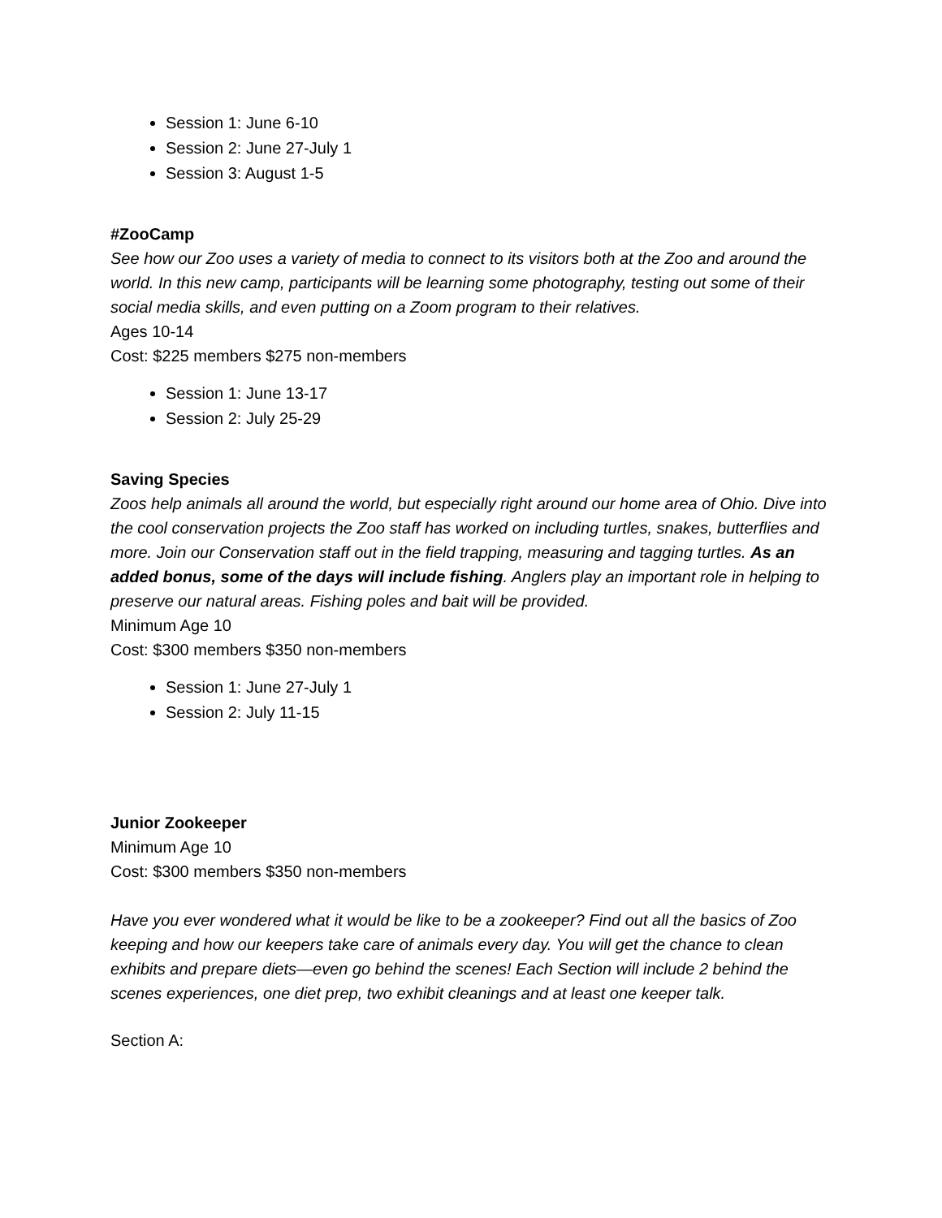Session 1: June 6-10
Session 2: June 27-July 1
Session 3: August 1-5
#ZooCamp
See how our Zoo uses a variety of media to connect to its visitors both at the Zoo and around the world. In this new camp, participants will be learning some photography, testing out some of their social media skills, and even putting on a Zoom program to their relatives.
Ages 10-14
Cost: $225 members $275 non-members
Session 1: June 13-17
Session 2: July 25-29
Saving Species
Zoos help animals all around the world, but especially right around our home area of Ohio. Dive into the cool conservation projects the Zoo staff has worked on including turtles, snakes, butterflies and more. Join our Conservation staff out in the field trapping, measuring and tagging turtles. As an added bonus, some of the days will include fishing. Anglers play an important role in helping to preserve our natural areas. Fishing poles and bait will be provided.
Minimum Age 10
Cost: $300 members $350 non-members
Session 1: June 27-July 1
Session 2: July 11-15
Junior Zookeeper
Minimum Age 10
Cost: $300 members $350 non-members
Have you ever wondered what it would be like to be a zookeeper? Find out all the basics of Zoo keeping and how our keepers take care of animals every day. You will get the chance to clean exhibits and prepare diets—even go behind the scenes! Each Section will include 2 behind the scenes experiences, one diet prep, two exhibit cleanings and at least one keeper talk.
Section A: